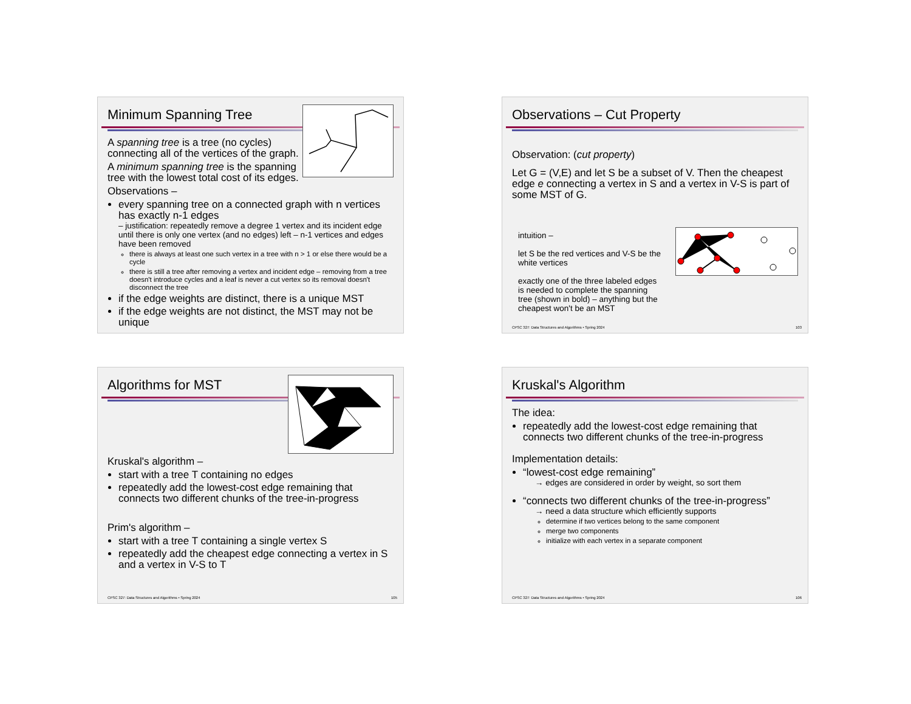Minimum Spanning Tree
A spanning tree is a tree (no cycles) connecting all of the vertices of the graph.
A minimum spanning tree is the spanning tree with the lowest total cost of its edges.
Observations –
every spanning tree on a connected graph with n vertices has exactly n-1 edges
– justification: repeatedly remove a degree 1 vertex and its incident edge until there is only one vertex (and no edges) left – n-1 vertices and edges have been removed
there is always at least one such vertex in a tree with n > 1 or else there would be a cycle
there is still a tree after removing a vertex and incident edge – removing from a tree doesn't introduce cycles and a leaf is never a cut vertex so its removal doesn't disconnect the tree
if the edge weights are distinct, there is a unique MST
if the edge weights are not distinct, the MST may not be unique
Observations – Cut Property
Observation: (cut property)
Let G = (V,E) and let S be a subset of V. Then the cheapest edge e connecting a vertex in S and a vertex in V-S is part of some MST of G.
intuition –
let S be the red vertices and V-S be the white vertices
exactly one of the three labeled edges is needed to complete the spanning tree (shown in bold) – anything but the cheapest won't be an MST
CPSC 327: Data Structures and Algorithms • Spring 2024 103
Algorithms for MST
Kruskal's algorithm –
start with a tree T containing no edges
repeatedly add the lowest-cost edge remaining that connects two different chunks of the tree-in-progress
Prim's algorithm –
start with a tree T containing a single vertex S
repeatedly add the cheapest edge connecting a vertex in S and a vertex in V-S to T
CPSC 327: Data Structures and Algorithms • Spring 2024 105
Kruskal's Algorithm
The idea:
repeatedly add the lowest-cost edge remaining that connects two different chunks of the tree-in-progress
Implementation details:
“lowest-cost edge remaining”
→ edges are considered in order by weight, so sort them
“connects two different chunks of the tree-in-progress”
→ need a data structure which efficiently supports
determine if two vertices belong to the same component
merge two components
initialize with each vertex in a separate component
CPSC 327: Data Structures and Algorithms • Spring 2024 106